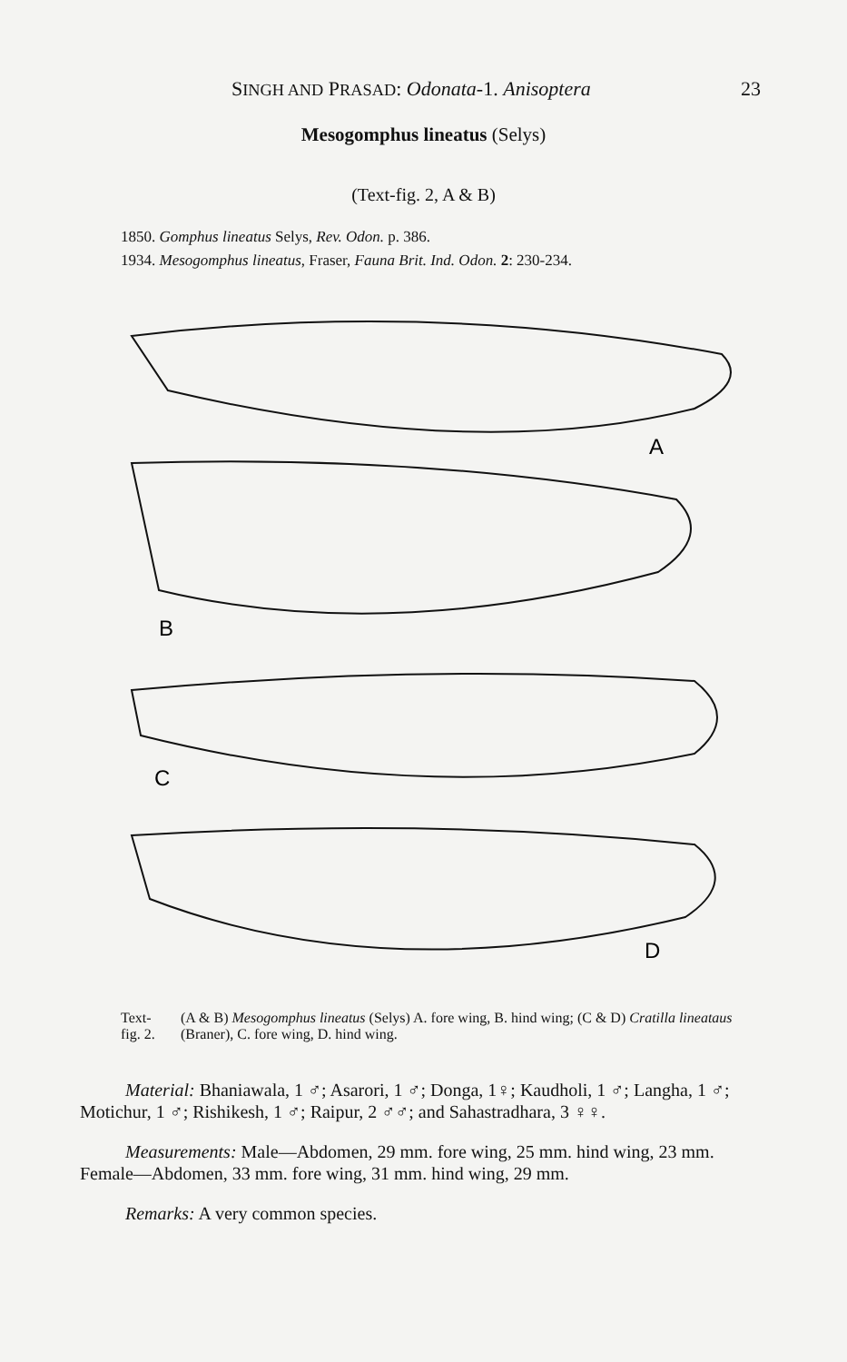SINGH AND PRASAD: Odonata-1. Anisoptera 23
Mesogomphus lineatus (Selys)
(Text-fig. 2, A & B)
1850. Gomphus lineatus Selys, Rev. Odon. p. 386.
1934. Mesogomphus lineatus, Fraser, Fauna Brit. Ind. Odon. 2: 230-234.
A
B
C
D
Text-fig. 2. (A & B) Mesogomphus lineatus (Selys) A. fore wing, B. hind wing; (C & D) Cratilla lineataus (Braner), C. fore wing, D. hind wing.
Material: Bhaniawala, 1 ♂; Asarori, 1 ♂; Donga, 1♀; Kaudholi, 1 ♂; Langha, 1 ♂; Motichur, 1 ♂; Rishikesh, 1 ♂; Raipur, 2 ♂♂; and Sahastradhara, 3 ♀♀.
Measurements: Male—Abdomen, 29 mm. fore wing, 25 mm. hind wing, 23 mm. Female—Abdomen, 33 mm. fore wing, 31 mm. hind wing, 29 mm.
Remarks: A very common species.